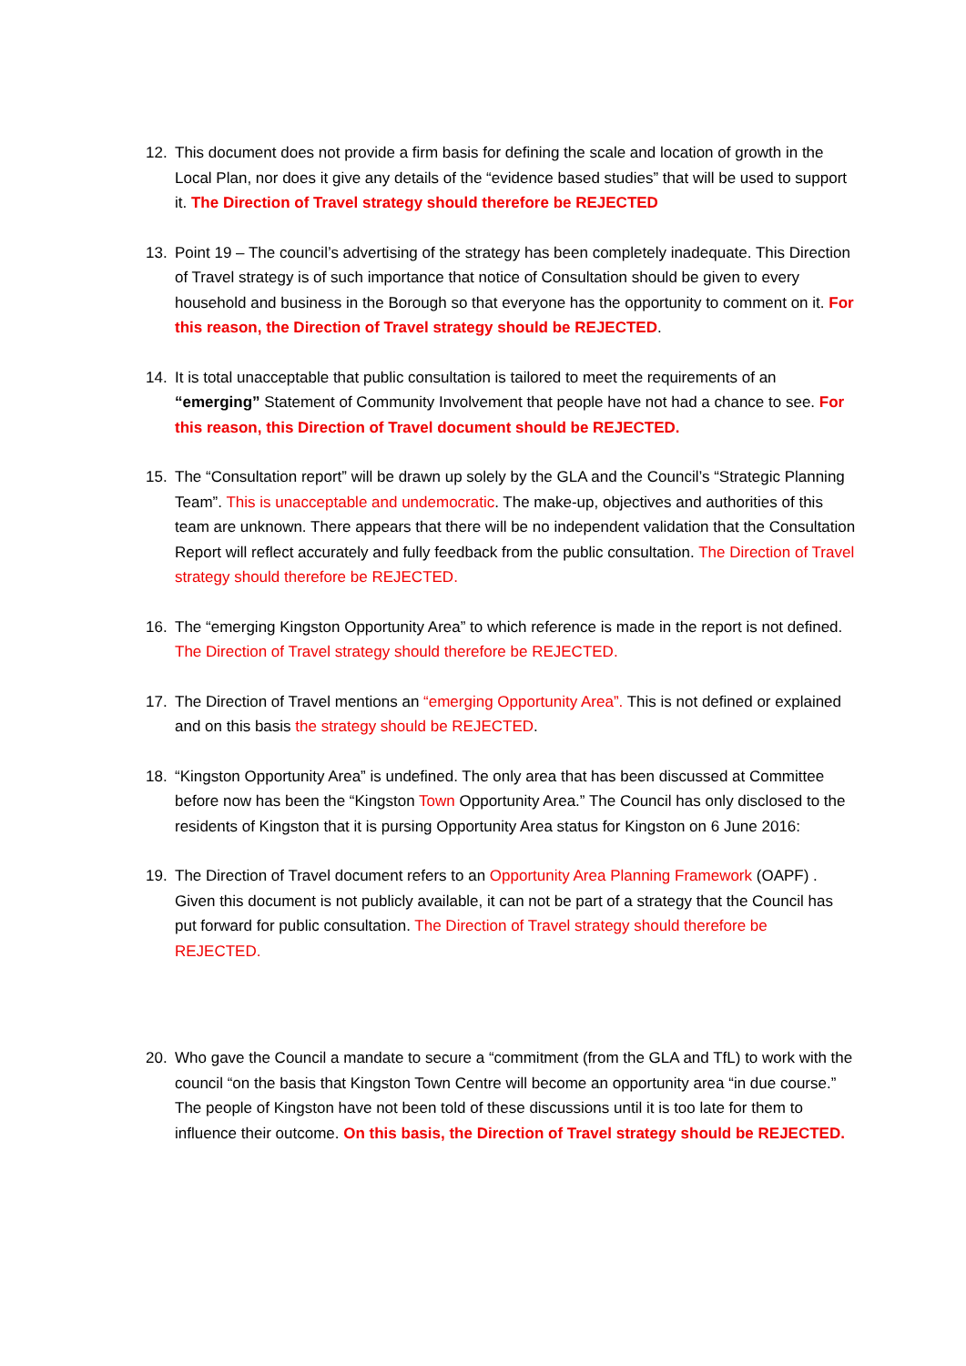12. This document does not provide a firm basis for defining the scale and location of growth in the Local Plan, nor does it give any details of the “evidence based studies” that will be used to support it. The Direction of Travel strategy should therefore be REJECTED
13. Point 19 – The council’s advertising of the strategy has been completely inadequate. This Direction of Travel strategy is of such importance that notice of Consultation should be given to every household and business in the Borough so that everyone has the opportunity to comment on it. For this reason, the Direction of Travel strategy should be REJECTED.
14. It is total unacceptable that public consultation is tailored to meet the requirements of an “emerging” Statement of Community Involvement that people have not had a chance to see. For this reason, this Direction of Travel document should be REJECTED.
15. The “Consultation report” will be drawn up solely by the GLA and the Council’s “Strategic Planning Team”. This is unacceptable and undemocratic. The make-up, objectives and authorities of this team are unknown. There appears that there will be no independent validation that the Consultation Report will reflect accurately and fully feedback from the public consultation. The Direction of Travel strategy should therefore be REJECTED.
16. The “emerging Kingston Opportunity Area” to which reference is made in the report is not defined. The Direction of Travel strategy should therefore be REJECTED.
17. The Direction of Travel mentions an “emerging Opportunity Area”. This is not defined or explained and on this basis the strategy should be REJECTED.
18. “Kingston Opportunity Area” is undefined. The only area that has been discussed at Committee before now has been the “Kingston Town Opportunity Area.” The Council has only disclosed to the residents of Kingston that it is pursing Opportunity Area status for Kingston on 6 June 2016:
19. The Direction of Travel document refers to an Opportunity Area Planning Framework (OAPF) . Given this document is not publicly available, it can not be part of a strategy that the Council has put forward for public consultation. The Direction of Travel strategy should therefore be REJECTED.
20. Who gave the Council a mandate to secure a “commitment (from the GLA and TfL) to work with the council “on the basis that Kingston Town Centre will become an opportunity area “in due course.” The people of Kingston have not been told of these discussions until it is too late for them to influence their outcome. On this basis, the Direction of Travel strategy should be REJECTED.